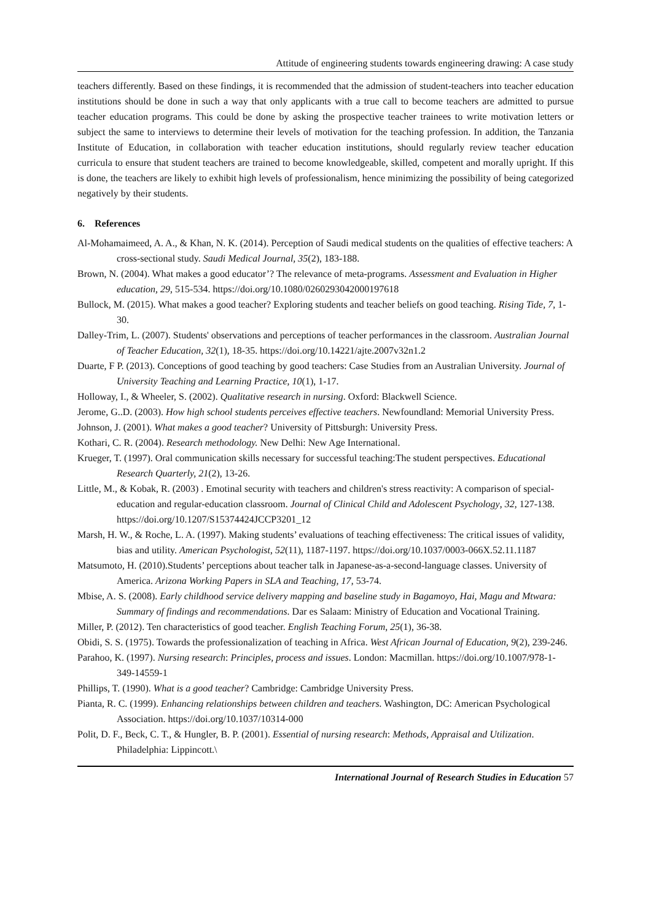Attitude of engineering students towards engineering drawing: A case study
teachers differently. Based on these findings, it is recommended that the admission of student-teachers into teacher education institutions should be done in such a way that only applicants with a true call to become teachers are admitted to pursue teacher education programs. This could be done by asking the prospective teacher trainees to write motivation letters or subject the same to interviews to determine their levels of motivation for the teaching profession. In addition, the Tanzania Institute of Education, in collaboration with teacher education institutions, should regularly review teacher education curricula to ensure that student teachers are trained to become knowledgeable, skilled, competent and morally upright. If this is done, the teachers are likely to exhibit high levels of professionalism, hence minimizing the possibility of being categorized negatively by their students.
6. References
Al-Mohamaimeed, A. A., & Khan, N. K. (2014). Perception of Saudi medical students on the qualities of effective teachers: A cross-sectional study. Saudi Medical Journal, 35(2), 183-188.
Brown, N. (2004). What makes a good educator’? The relevance of meta-programs. Assessment and Evaluation in Higher education, 29, 515-534. https://doi.org/10.1080/0260293042000197618
Bullock, M. (2015). What makes a good teacher? Exploring students and teacher beliefs on good teaching. Rising Tide, 7, 1-30.
Dalley-Trim, L. (2007). Students' observations and perceptions of teacher performances in the classroom. Australian Journal of Teacher Education, 32(1), 18-35. https://doi.org/10.14221/ajte.2007v32n1.2
Duarte, F P. (2013). Conceptions of good teaching by good teachers: Case Studies from an Australian University. Journal of University Teaching and Learning Practice, 10(1), 1-17.
Holloway, I., & Wheeler, S. (2002). Qualitative research in nursing. Oxford: Blackwell Science.
Jerome, G..D. (2003). How high school students perceives effective teachers. Newfoundland: Memorial University Press.
Johnson, J. (2001). What makes a good teacher? University of Pittsburgh: University Press.
Kothari, C. R. (2004). Research methodology. New Delhi: New Age International.
Krueger, T. (1997). Oral communication skills necessary for successful teaching:The student perspectives. Educational Research Quarterly, 21(2), 13-26.
Little, M., & Kobak, R. (2003) . Emotinal security with teachers and children's stress reactivity: A comparison of special-education and regular-education classroom. Journal of Clinical Child and Adolescent Psychology, 32, 127-138. https://doi.org/10.1207/S15374424JCCP3201_12
Marsh, H. W., & Roche, L. A. (1997). Making students’ evaluations of teaching effectiveness: The critical issues of validity, bias and utility. American Psychologist, 52(11), 1187-1197. https://doi.org/10.1037/0003-066X.52.11.1187
Matsumoto, H. (2010).Students’ perceptions about teacher talk in Japanese-as-a-second-language classes. University of America. Arizona Working Papers in SLA and Teaching, 17, 53-74.
Mbise, A. S. (2008). Early childhood service delivery mapping and baseline study in Bagamoyo, Hai, Magu and Mtwara: Summary of findings and recommendations. Dar es Salaam: Ministry of Education and Vocational Training.
Miller, P. (2012). Ten characteristics of good teacher. English Teaching Forum, 25(1), 36-38.
Obidi, S. S. (1975). Towards the professionalization of teaching in Africa. West African Journal of Education, 9(2), 239-246.
Parahoo, K. (1997). Nursing research: Principles, process and issues. London: Macmillan. https://doi.org/10.1007/978-1-349-14559-1
Phillips, T. (1990). What is a good teacher? Cambridge: Cambridge University Press.
Pianta, R. C. (1999). Enhancing relationships between children and teachers. Washington, DC: American Psychological Association. https://doi.org/10.1037/10314-000
Polit, D. F., Beck, C. T., & Hungler, B. P. (2001). Essential of nursing research: Methods, Appraisal and Utilization. Philadelphia: Lippincott.\
International Journal of Research Studies in Education 57